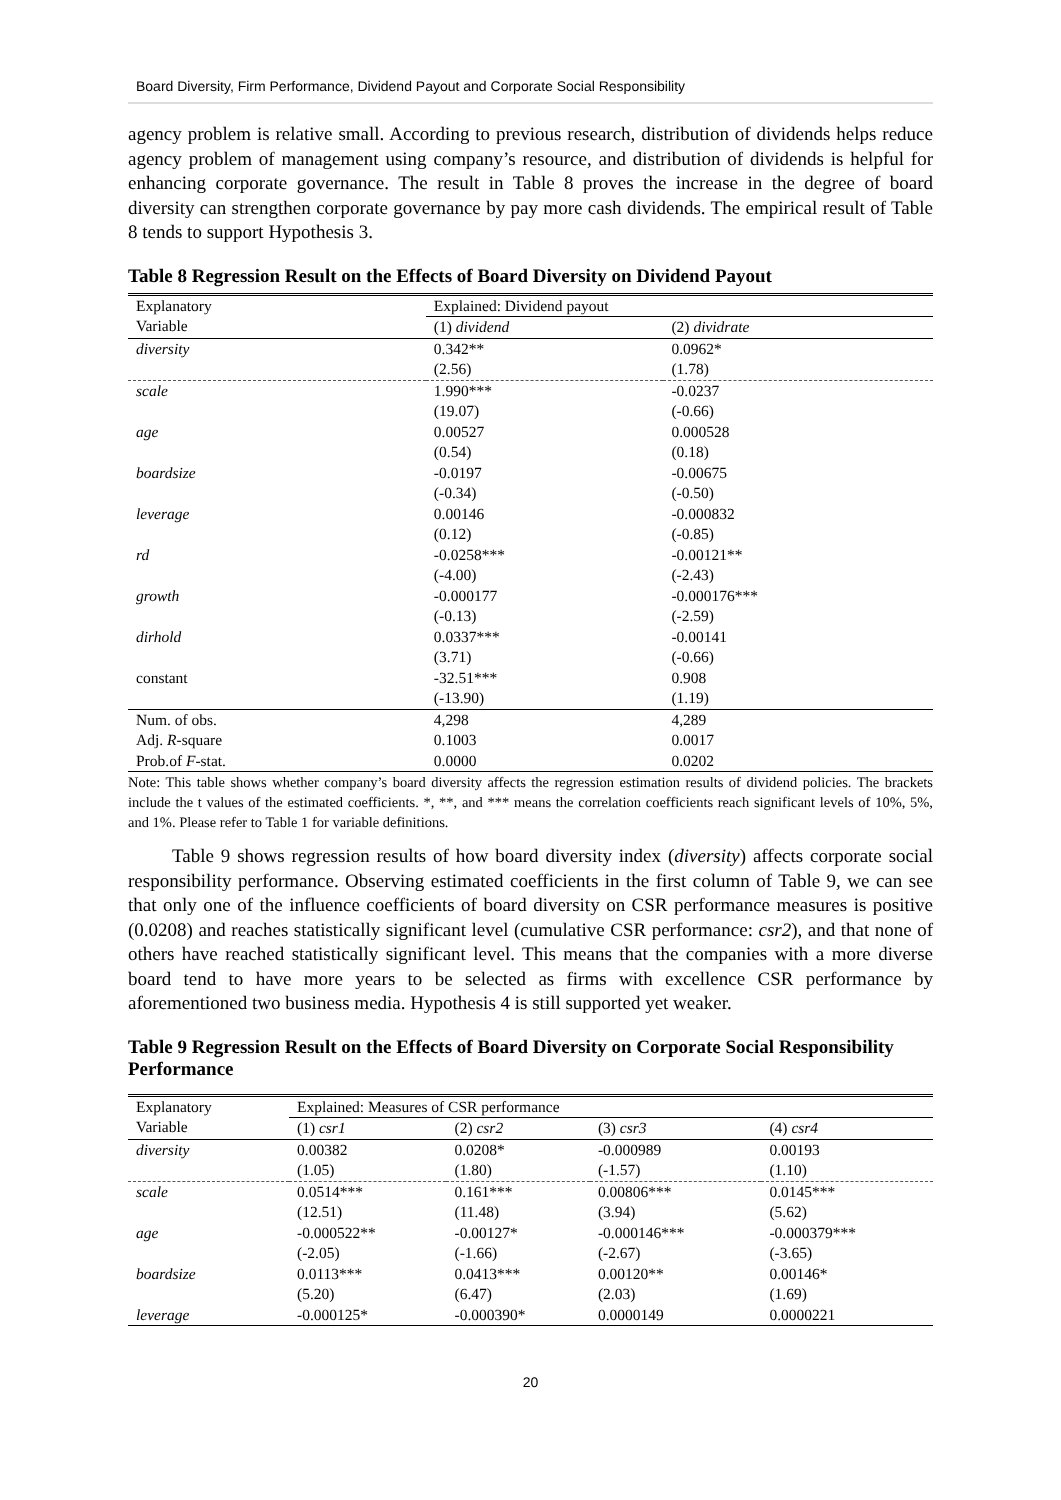Board Diversity, Firm Performance, Dividend Payout and Corporate Social Responsibility
agency problem is relative small. According to previous research, distribution of dividends helps reduce agency problem of management using company’s resource, and distribution of dividends is helpful for enhancing corporate governance. The result in Table 8 proves the increase in the degree of board diversity can strengthen corporate governance by pay more cash dividends. The empirical result of Table 8 tends to support Hypothesis 3.
Table 8 Regression Result on the Effects of Board Diversity on Dividend Payout
| Explanatory Variable | Explained: Dividend payout | |
| --- | --- | --- |
| | (1) dividend | (2) dividrate |
| diversity | 0.342** | 0.0962* |
| | (2.56) | (1.78) |
| scale | 1.990*** | -0.0237 |
| | (19.07) | (-0.66) |
| age | 0.00527 | 0.000528 |
| | (0.54) | (0.18) |
| boardsize | -0.0197 | -0.00675 |
| | (-0.34) | (-0.50) |
| leverage | 0.00146 | -0.000832 |
| | (0.12) | (-0.85) |
| rd | -0.0258*** | -0.00121** |
| | (-4.00) | (-2.43) |
| growth | -0.000177 | -0.000176*** |
| | (-0.13) | (-2.59) |
| dirhold | 0.0337*** | -0.00141 |
| | (3.71) | (-0.66) |
| constant | -32.51*** | 0.908 |
| | (-13.90) | (1.19) |
| Num. of obs. | 4,298 | 4,289 |
| Adj. R -square | 0.1003 | 0.0017 |
| Prob.of F -stat. | 0.0000 | 0.0202 |
Note: This table shows whether company’s board diversity affects the regression estimation results of dividend policies. The brackets include the t values of the estimated coefficients. *, **, and *** means the correlation coefficients reach significant levels of 10%, 5%, and 1%. Please refer to Table 1 for variable definitions.
Table 9 shows regression results of how board diversity index (diversity) affects corporate social responsibility performance. Observing estimated coefficients in the first column of Table 9, we can see that only one of the influence coefficients of board diversity on CSR performance measures is positive (0.0208) and reaches statistically significant level (cumulative CSR performance: csr2), and that none of others have reached statistically significant level. This means that the companies with a more diverse board tend to have more years to be selected as firms with excellence CSR performance by aforementioned two business media. Hypothesis 4 is still supported yet weaker.
Table 9 Regression Result on the Effects of Board Diversity on Corporate Social Responsibility Performance
| Explanatory Variable | Explained: Measures of CSR performance | | | |
| --- | --- | --- | --- | --- |
| | (1) csr1 | (2) csr2 | (3) csr3 | (4) csr4 |
| diversity | 0.00382 | 0.0208* | -0.000989 | 0.00193 |
| | (1.05) | (1.80) | (-1.57) | (1.10) |
| scale | 0.0514*** | 0.161*** | 0.00806*** | 0.0145*** |
| | (12.51) | (11.48) | (3.94) | (5.62) |
| age | -0.000522** | -0.00127* | -0.000146*** | -0.000379*** |
| | (-2.05) | (-1.66) | (-2.67) | (-3.65) |
| boardsize | 0.0113*** | 0.0413*** | 0.00120** | 0.00146* |
| | (5.20) | (6.47) | (2.03) | (1.69) |
| leverage | -0.000125* | -0.000390* | 0.0000149 | 0.0000221 |
20